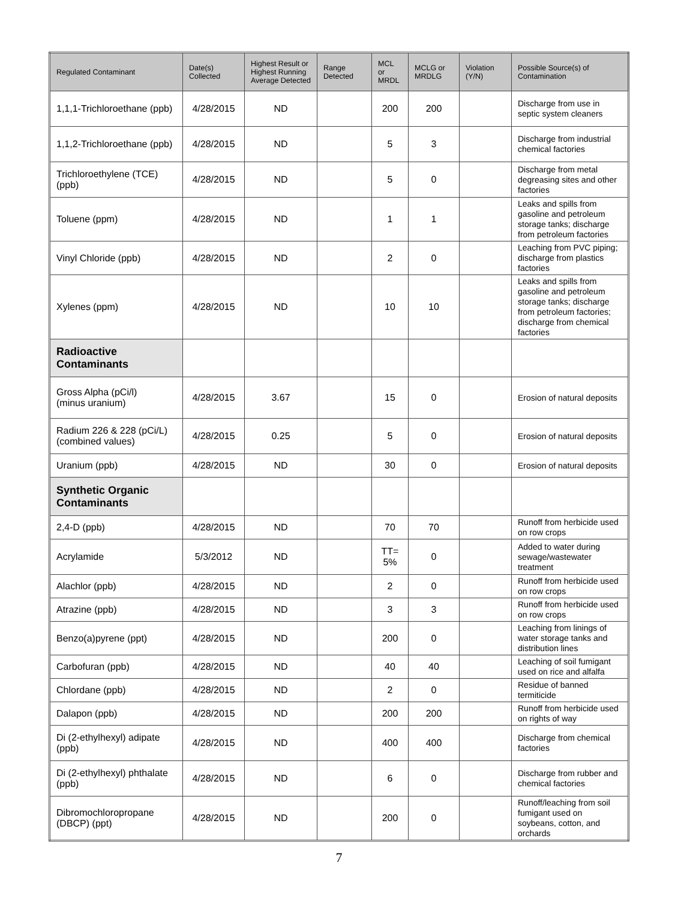| Regulated Contaminant | Date(s) Collected | Highest Result or Highest Running Average Detected | Range Detected | MCL or MRDL | MCLG or MRDLG | Violation (Y/N) | Possible Source(s) of Contamination |
| --- | --- | --- | --- | --- | --- | --- | --- |
| 1,1,1-Trichloroethane (ppb) | 4/28/2015 | ND | | 200 | 200 | | Discharge from use in septic system cleaners |
| 1,1,2-Trichloroethane (ppb) | 4/28/2015 | ND | | 5 | 3 | | Discharge from industrial chemical factories |
| Trichloroethylene (TCE) (ppb) | 4/28/2015 | ND | | 5 | 0 | | Discharge from metal degreasing sites and other factories |
| Toluene (ppm) | 4/28/2015 | ND | | 1 | 1 | | Leaks and spills from gasoline and petroleum storage tanks; discharge from petroleum factories |
| Vinyl Chloride (ppb) | 4/28/2015 | ND | | 2 | 0 | | Leaching from PVC piping; discharge from plastics factories |
| Xylenes (ppm) | 4/28/2015 | ND | | 10 | 10 | | Leaks and spills from gasoline and petroleum storage tanks; discharge from petroleum factories; discharge from chemical factories |
| Radioactive Contaminants | | | | | | | |
| Gross Alpha (pCi/l) (minus uranium) | 4/28/2015 | 3.67 | | 15 | 0 | | Erosion of natural deposits |
| Radium 226 & 228 (pCi/L) (combined values) | 4/28/2015 | 0.25 | | 5 | 0 | | Erosion of natural deposits |
| Uranium (ppb) | 4/28/2015 | ND | | 30 | 0 | | Erosion of natural deposits |
| Synthetic Organic Contaminants | | | | | | | |
| 2,4-D (ppb) | 4/28/2015 | ND | | 70 | 70 | | Runoff from herbicide used on row crops |
| Acrylamide | 5/3/2012 | ND | | TT= 5% | 0 | | Added to water during sewage/wastewater treatment |
| Alachlor (ppb) | 4/28/2015 | ND | | 2 | 0 | | Runoff from herbicide used on row crops |
| Atrazine (ppb) | 4/28/2015 | ND | | 3 | 3 | | Runoff from herbicide used on row crops |
| Benzo(a)pyrene (ppt) | 4/28/2015 | ND | | 200 | 0 | | Leaching from linings of water storage tanks and distribution lines |
| Carbofuran (ppb) | 4/28/2015 | ND | | 40 | 40 | | Leaching of soil fumigant used on rice and alfalfa |
| Chlordane (ppb) | 4/28/2015 | ND | | 2 | 0 | | Residue of banned termiticide |
| Dalapon (ppb) | 4/28/2015 | ND | | 200 | 200 | | Runoff from herbicide used on rights of way |
| Di (2-ethylhexyl) adipate (ppb) | 4/28/2015 | ND | | 400 | 400 | | Discharge from chemical factories |
| Di (2-ethylhexyl) phthalate (ppb) | 4/28/2015 | ND | | 6 | 0 | | Discharge from rubber and chemical factories |
| Dibromochloropropane (DBCP) (ppt) | 4/28/2015 | ND | | 200 | 0 | | Runoff/leaching from soil fumigant used on soybeans, cotton, and orchards |
7